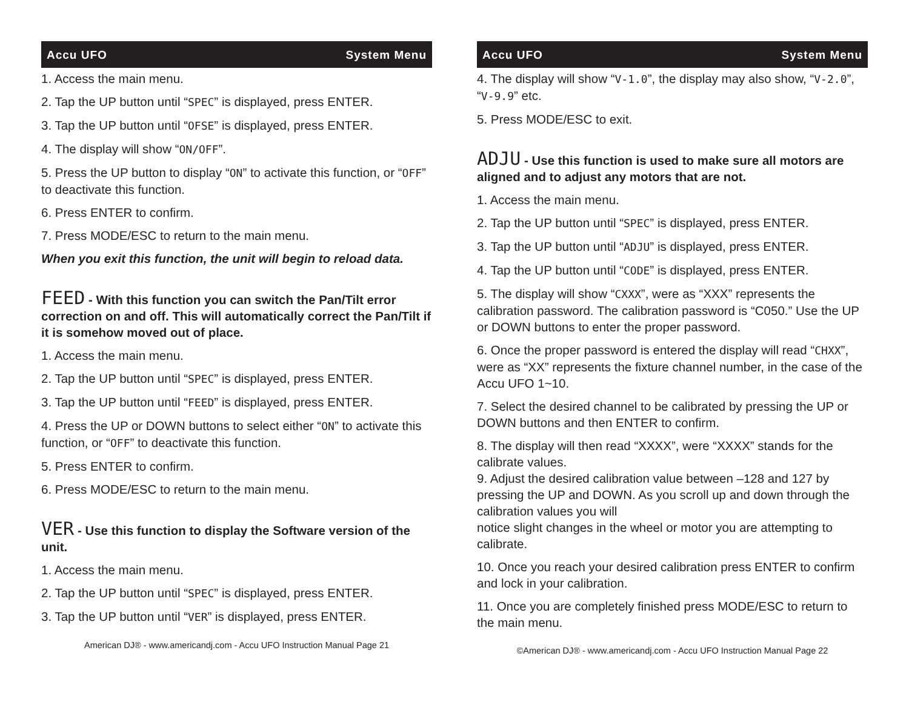Accu UFO System Menu
1. Access the main menu.
2. Tap the UP button until “SPEC” is displayed, press ENTER.
3. Tap the UP button until “OFSE” is displayed, press ENTER.
4. The display will show “ON/OFF”.
5. Press the UP button to display “ON” to activate this function, or “OFF” to deactivate this function.
6. Press ENTER to confirm.
7. Press MODE/ESC to return to the main menu.
When you exit this function, the unit will begin to reload data.
FEED - With this function you can switch the Pan/Tilt error correction on and off. This will automatically correct the Pan/Tilt if it is somehow moved out of place.
1. Access the main menu.
2. Tap the UP button until “SPEC” is displayed, press ENTER.
3. Tap the UP button until “FEED” is displayed, press ENTER.
4. Press the UP or DOWN buttons to select either “ON” to activate this function, or “OFF” to deactivate this function.
5. Press ENTER to confirm.
6. Press MODE/ESC to return to the main menu.
VER - Use this function to display the Software version of the unit.
1. Access the main menu.
2. Tap the UP button until “SPEC” is displayed, press ENTER.
3. Tap the UP button until “VER” is displayed, press ENTER.
American DJ® - www.americandj.com - Accu UFO Instruction Manual Page 21
Accu UFO System Menu
4. The display will show “V-1.0”, the display may also show, “V-2.0”, “V-9.9” etc.
5. Press MODE/ESC to exit.
ADJU - Use this function is used to make sure all motors are aligned and to adjust any motors that are not.
1. Access the main menu.
2. Tap the UP button until “SPEC” is displayed, press ENTER.
3. Tap the UP button until “ADJU” is displayed, press ENTER.
4. Tap the UP button until “CODE” is displayed, press ENTER.
5. The display will show “CXXX”, were as “XXX” represents the calibration password. The calibration password is “C050.” Use the UP or DOWN buttons to enter the proper password.
6. Once the proper password is entered the display will read “CHXX”, were as “XX” represents the fixture channel number, in the case of the Accu UFO 1~10.
7. Select the desired channel to be calibrated by pressing the UP or DOWN buttons and then ENTER to confirm.
8. The display will then read “XXXX”, were “XXXX” stands for the calibrate values.
9. Adjust the desired calibration value between –128 and 127 by pressing the UP and DOWN. As you scroll up and down through the calibration values you will
notice slight changes in the wheel or motor you are attempting to calibrate.
10. Once you reach your desired calibration press ENTER to confirm and lock in your calibration.
11. Once you are completely finished press MODE/ESC to return to the main menu.
©American DJ® - www.americandj.com - Accu UFO Instruction Manual Page 22